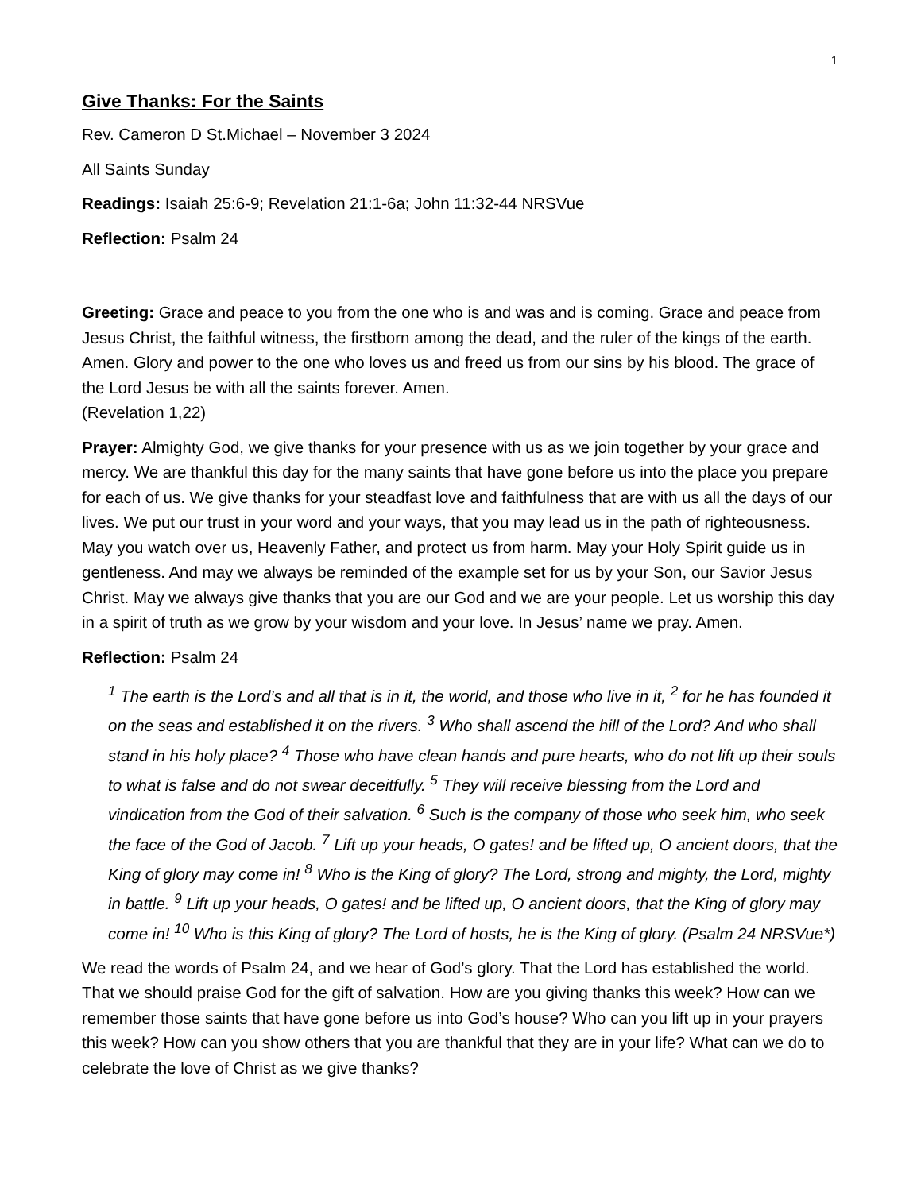1
Give Thanks: For the Saints
Rev. Cameron D St.Michael – November 3 2024
All Saints Sunday
Readings: Isaiah 25:6-9; Revelation 21:1-6a; John 11:32-44 NRSVue
Reflection: Psalm 24
Greeting: Grace and peace to you from the one who is and was and is coming. Grace and peace from Jesus Christ, the faithful witness, the firstborn among the dead, and the ruler of the kings of the earth. Amen. Glory and power to the one who loves us and freed us from our sins by his blood. The grace of the Lord Jesus be with all the saints forever. Amen.
(Revelation 1,22)
Prayer: Almighty God, we give thanks for your presence with us as we join together by your grace and mercy. We are thankful this day for the many saints that have gone before us into the place you prepare for each of us. We give thanks for your steadfast love and faithfulness that are with us all the days of our lives. We put our trust in your word and your ways, that you may lead us in the path of righteousness. May you watch over us, Heavenly Father, and protect us from harm. May your Holy Spirit guide us in gentleness. And may we always be reminded of the example set for us by your Son, our Savior Jesus Christ. May we always give thanks that you are our God and we are your people. Let us worship this day in a spirit of truth as we grow by your wisdom and your love. In Jesus’ name we pray. Amen.
Reflection: Psalm 24
<sup>1</sup> The earth is the Lord’s and all that is in it, the world, and those who live in it, <sup>2</sup> for he has founded it on the seas and established it on the rivers. <sup>3</sup> Who shall ascend the hill of the Lord? And who shall stand in his holy place? <sup>4</sup> Those who have clean hands and pure hearts, who do not lift up their souls to what is false and do not swear deceitfully. <sup>5</sup> They will receive blessing from the Lord and vindication from the God of their salvation. <sup>6</sup> Such is the company of those who seek him, who seek the face of the God of Jacob. <sup>7</sup> Lift up your heads, O gates! and be lifted up, O ancient doors, that the King of glory may come in! <sup>8</sup> Who is the King of glory? The Lord, strong and mighty, the Lord, mighty in battle. <sup>9</sup> Lift up your heads, O gates! and be lifted up, O ancient doors, that the King of glory may come in! <sup>10</sup> Who is this King of glory? The Lord of hosts, he is the King of glory. (Psalm 24 NRSVue*)
We read the words of Psalm 24, and we hear of God’s glory. That the Lord has established the world. That we should praise God for the gift of salvation. How are you giving thanks this week? How can we remember those saints that have gone before us into God’s house? Who can you lift up in your prayers this week? How can you show others that you are thankful that they are in your life? What can we do to celebrate the love of Christ as we give thanks?